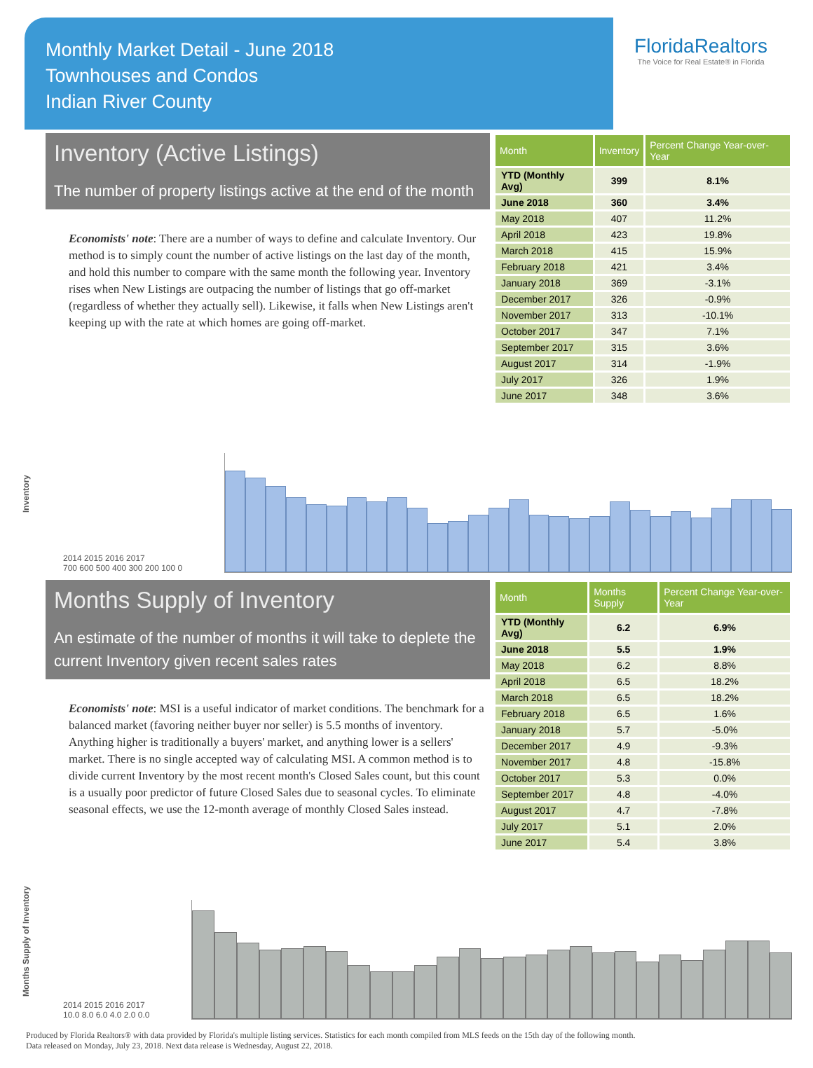Monthly Market Detail - June 2018
Townhouses and Condos
Indian River County
FloridaRealtors
The Voice for Real Estate® in Florida
Inventory (Active Listings)
The number of property listings active at the end of the month
Economists' note: There are a number of ways to define and calculate Inventory. Our method is to simply count the number of active listings on the last day of the month, and hold this number to compare with the same month the following year. Inventory rises when New Listings are outpacing the number of listings that go off-market (regardless of whether they actually sell). Likewise, it falls when New Listings aren't keeping up with the rate at which homes are going off-market.
| Month | Inventory | Percent Change Year-over-Year |
| --- | --- | --- |
| YTD (Monthly Avg) | 399 | 8.1% |
| June 2018 | 360 | 3.4% |
| May 2018 | 407 | 11.2% |
| April 2018 | 423 | 19.8% |
| March 2018 | 415 | 15.9% |
| February 2018 | 421 | 3.4% |
| January 2018 | 369 | -3.1% |
| December 2017 | 326 | -0.9% |
| November 2017 | 313 | -10.1% |
| October 2017 | 347 | 7.1% |
| September 2017 | 315 | 3.6% |
| August 2017 | 314 | -1.9% |
| July 2017 | 326 | 1.9% |
| June 2017 | 348 | 3.6% |
Inventory
2014 2015 2016 2017
700 600 500 400 300 200 100 0
Months Supply of Inventory
An estimate of the number of months it will take to deplete the current Inventory given recent sales rates
Economists' note: MSI is a useful indicator of market conditions. The benchmark for a balanced market (favoring neither buyer nor seller) is 5.5 months of inventory. Anything higher is traditionally a buyers' market, and anything lower is a sellers' market. There is no single accepted way of calculating MSI. A common method is to divide current Inventory by the most recent month's Closed Sales count, but this count is a usually poor predictor of future Closed Sales due to seasonal cycles. To eliminate seasonal effects, we use the 12-month average of monthly Closed Sales instead.
| Month | Months Supply | Percent Change Year-over-Year |
| --- | --- | --- |
| YTD (Monthly Avg) | 6.2 | 6.9% |
| June 2018 | 5.5 | 1.9% |
| May 2018 | 6.2 | 8.8% |
| April 2018 | 6.5 | 18.2% |
| March 2018 | 6.5 | 18.2% |
| February 2018 | 6.5 | 1.6% |
| January 2018 | 5.7 | -5.0% |
| December 2017 | 4.9 | -9.3% |
| November 2017 | 4.8 | -15.8% |
| October 2017 | 5.3 | 0.0% |
| September 2017 | 4.8 | -4.0% |
| August 2017 | 4.7 | -7.8% |
| July 2017 | 5.1 | 2.0% |
| June 2017 | 5.4 | 3.8% |
Months Supply of Inventory
2014 2015 2016 2017
10.0 8.0 6.0 4.0 2.0 0.0
Produced by Florida Realtors® with data provided by Florida's multiple listing services. Statistics for each month compiled from MLS feeds on the 15th day of the following month.
Data released on Monday, July 23, 2018. Next data release is Wednesday, August 22, 2018.